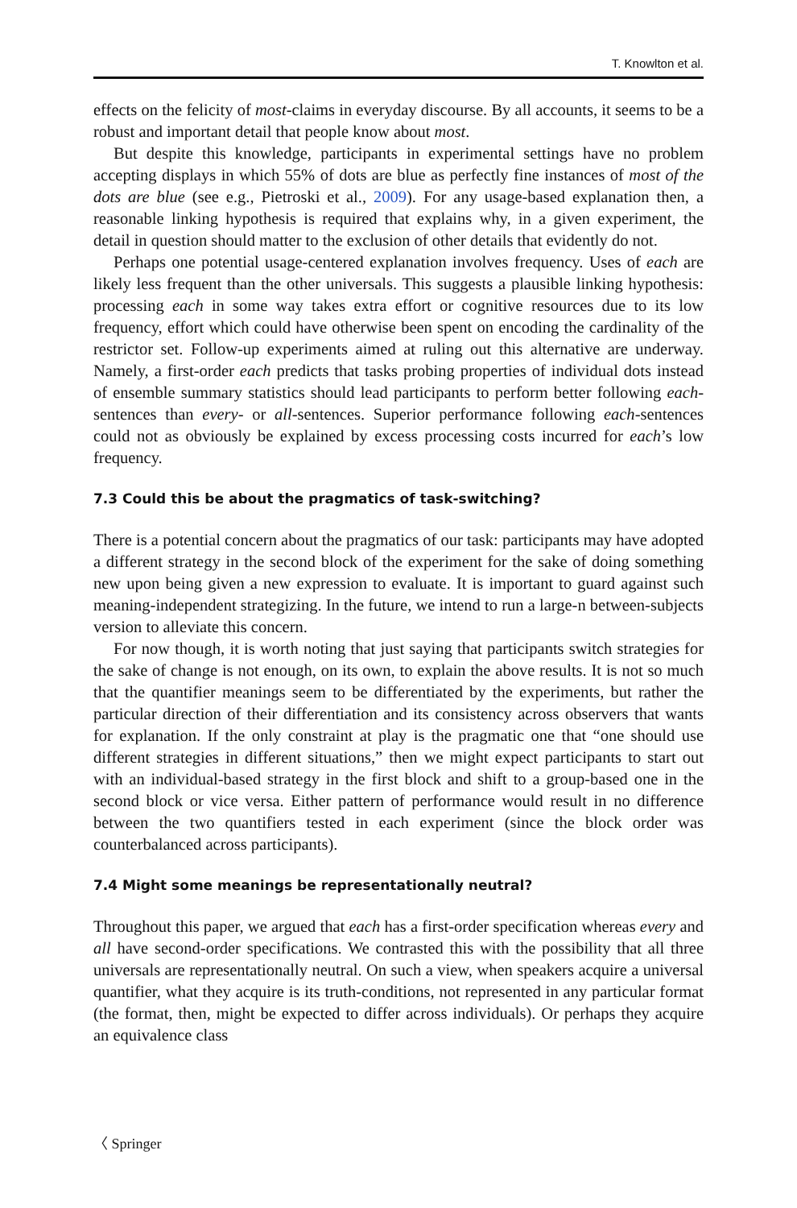T. Knowlton et al.
effects on the felicity of most-claims in everyday discourse. By all accounts, it seems to be a robust and important detail that people know about most.
But despite this knowledge, participants in experimental settings have no problem accepting displays in which 55% of dots are blue as perfectly fine instances of most of the dots are blue (see e.g., Pietroski et al., 2009). For any usage-based explanation then, a reasonable linking hypothesis is required that explains why, in a given experiment, the detail in question should matter to the exclusion of other details that evidently do not.
Perhaps one potential usage-centered explanation involves frequency. Uses of each are likely less frequent than the other universals. This suggests a plausible linking hypothesis: processing each in some way takes extra effort or cognitive resources due to its low frequency, effort which could have otherwise been spent on encoding the cardinality of the restrictor set. Follow-up experiments aimed at ruling out this alternative are underway. Namely, a first-order each predicts that tasks probing properties of individual dots instead of ensemble summary statistics should lead participants to perform better following each-sentences than every- or all-sentences. Superior performance following each-sentences could not as obviously be explained by excess processing costs incurred for each’s low frequency.
7.3 Could this be about the pragmatics of task-switching?
There is a potential concern about the pragmatics of our task: participants may have adopted a different strategy in the second block of the experiment for the sake of doing something new upon being given a new expression to evaluate. It is important to guard against such meaning-independent strategizing. In the future, we intend to run a large-n between-subjects version to alleviate this concern.
For now though, it is worth noting that just saying that participants switch strategies for the sake of change is not enough, on its own, to explain the above results. It is not so much that the quantifier meanings seem to be differentiated by the experiments, but rather the particular direction of their differentiation and its consistency across observers that wants for explanation. If the only constraint at play is the pragmatic one that “one should use different strategies in different situations,” then we might expect participants to start out with an individual-based strategy in the first block and shift to a group-based one in the second block or vice versa. Either pattern of performance would result in no difference between the two quantifiers tested in each experiment (since the block order was counterbalanced across participants).
7.4 Might some meanings be representationally neutral?
Throughout this paper, we argued that each has a first-order specification whereas every and all have second-order specifications. We contrasted this with the possibility that all three universals are representationally neutral. On such a view, when speakers acquire a universal quantifier, what they acquire is its truth-conditions, not represented in any particular format (the format, then, might be expected to differ across individuals). Or perhaps they acquire an equivalence class
〈 Springer